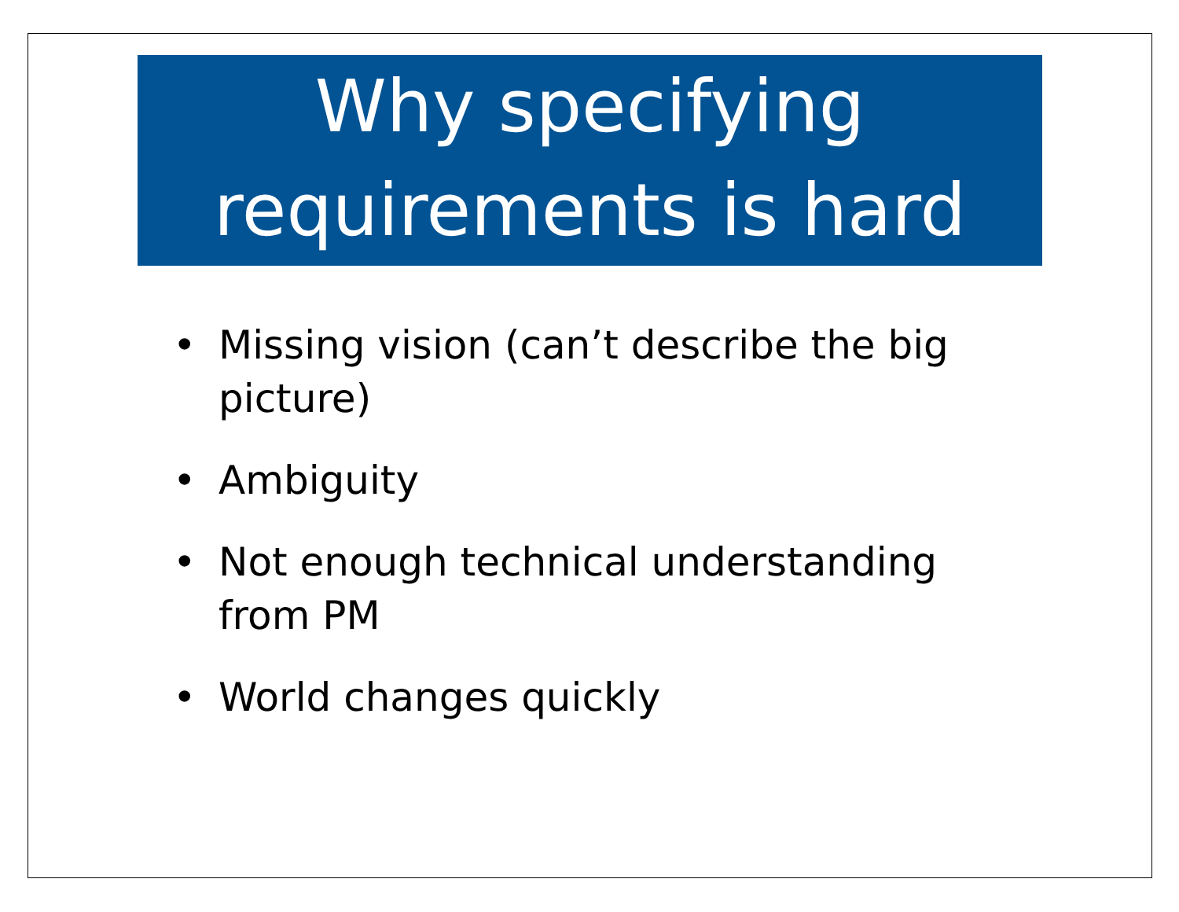Why specifying
requirements is hard
• Missing vision (can’t describe the big picture)
• Ambiguity
• Not enough technical understanding from PM
• World changes quickly